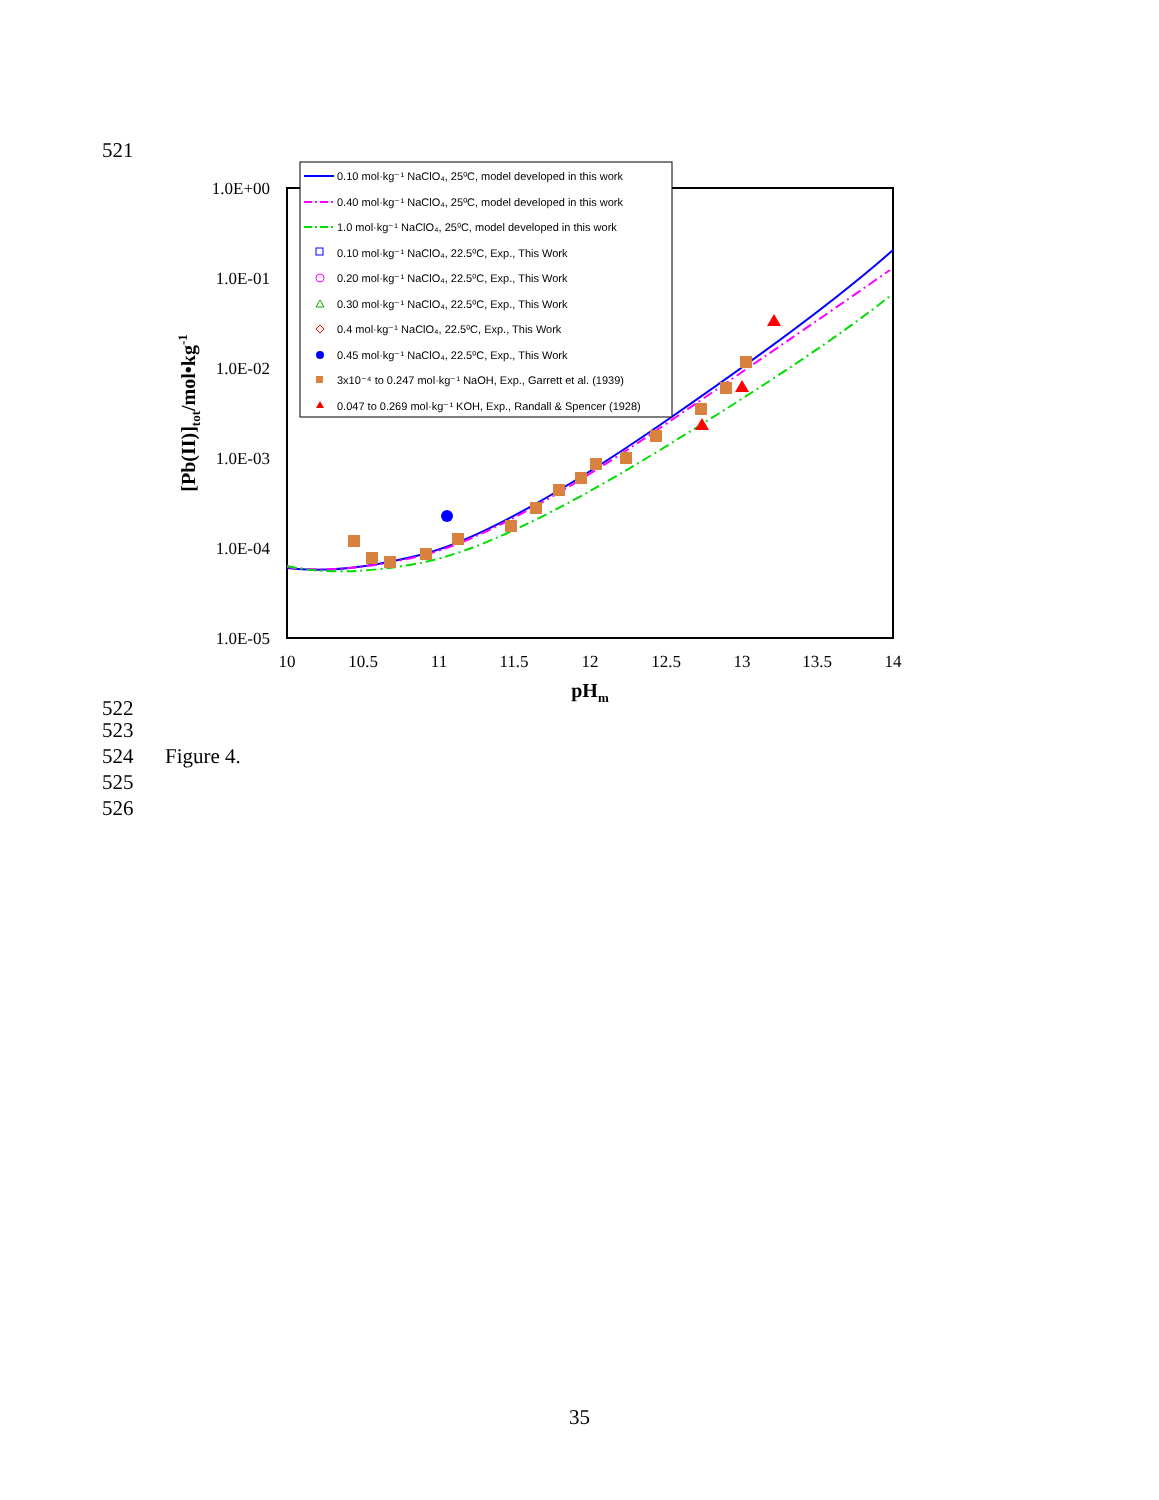521
1.0E+00
1.0E-01
1.0E-02
1.0E-03
1.0E-04
1.0E-05
10
10.5
11
11.5
12
12.5
13
13.5
14
pHm
[Pb(II)]tot/mol•kg-1
0.10 mol·kg⁻¹ NaClO₄, 25⁰C, model developed in this work
0.40 mol·kg⁻¹ NaClO₄, 25⁰C, model developed in this work
1.0 mol·kg⁻¹ NaClO₄, 25⁰C, model developed in this work
0.10 mol·kg⁻¹ NaClO₄, 22.5⁰C, Exp., This Work
0.20 mol·kg⁻¹ NaClO₄, 22.5⁰C, Exp., This Work
0.30 mol·kg⁻¹ NaClO₄, 22.5⁰C, Exp., This Work
0.4 mol·kg⁻¹ NaClO₄, 22.5⁰C, Exp., This Work
0.45 mol·kg⁻¹ NaClO₄, 22.5⁰C, Exp., This Work
3x10⁻⁴ to 0.247 mol·kg⁻¹ NaOH, Exp., Garrett et al. (1939)
0.047 to 0.269 mol·kg⁻¹ KOH, Exp., Randall & Spencer (1928)
522
523
524 Figure 4.
525
526
35